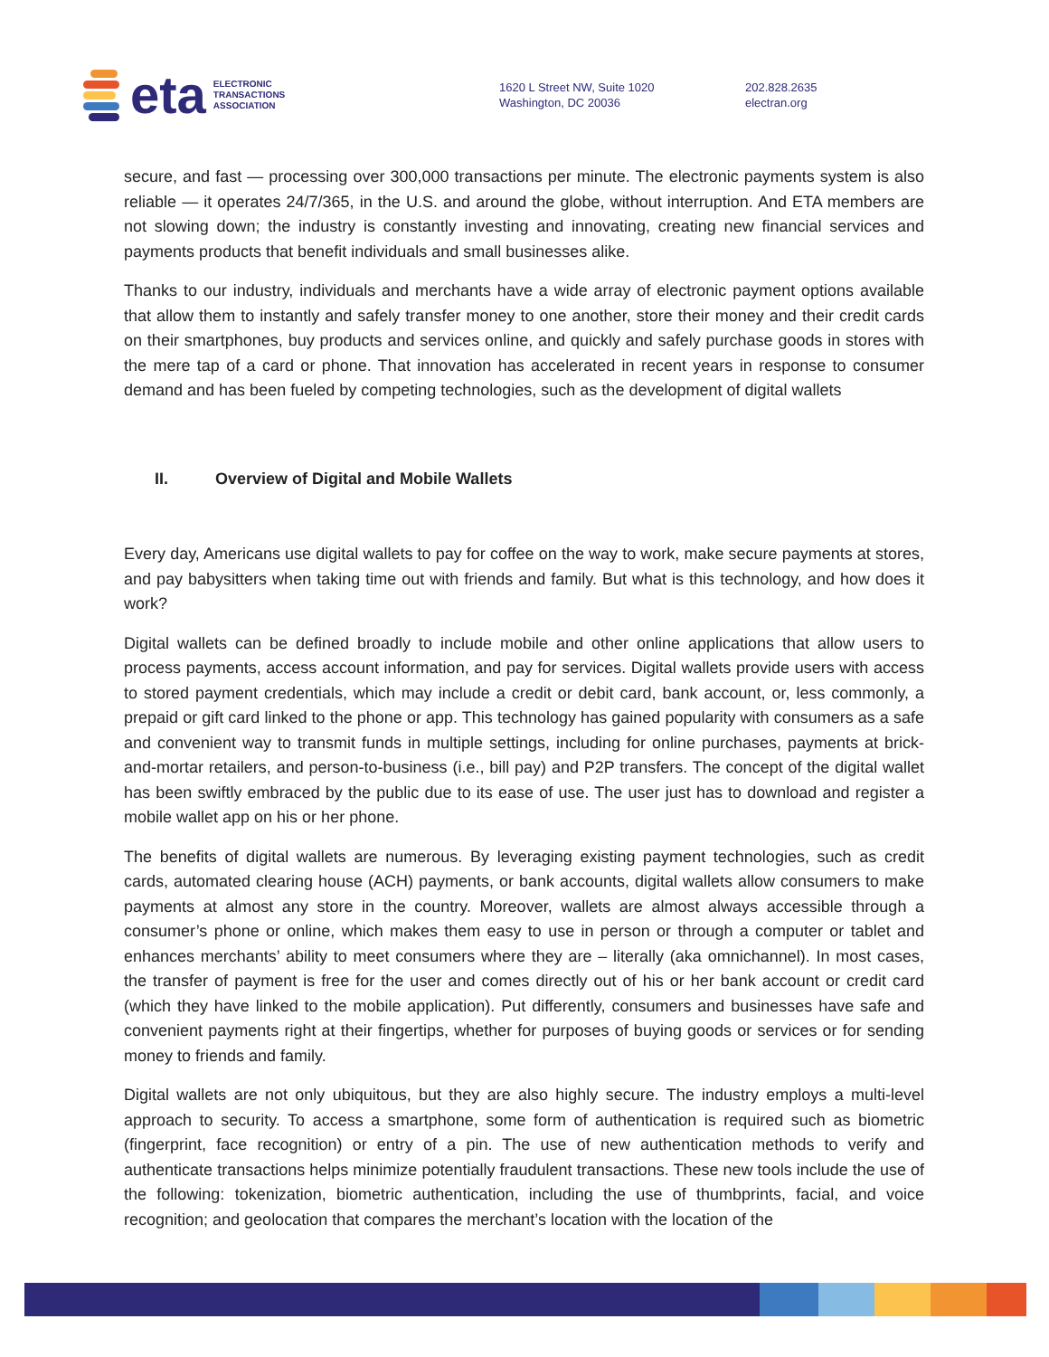eta
ELECTRONIC
TRANSACTIONS
ASSOCIATION
1620 L Street NW, Suite 1020
Washington, DC 20036
202.828.2635
electran.org
secure, and fast — processing over 300,000 transactions per minute. The electronic payments system is also reliable — it operates 24/7/365, in the U.S. and around the globe, without interruption. And ETA members are not slowing down; the industry is constantly investing and innovating, creating new financial services and payments products that benefit individuals and small businesses alike.
Thanks to our industry, individuals and merchants have a wide array of electronic payment options available that allow them to instantly and safely transfer money to one another, store their money and their credit cards on their smartphones, buy products and services online, and quickly and safely purchase goods in stores with the mere tap of a card or phone. That innovation has accelerated in recent years in response to consumer demand and has been fueled by competing technologies, such as the development of digital wallets
II. Overview of Digital and Mobile Wallets
Every day, Americans use digital wallets to pay for coffee on the way to work, make secure payments at stores, and pay babysitters when taking time out with friends and family. But what is this technology, and how does it work?
Digital wallets can be defined broadly to include mobile and other online applications that allow users to process payments, access account information, and pay for services. Digital wallets provide users with access to stored payment credentials, which may include a credit or debit card, bank account, or, less commonly, a prepaid or gift card linked to the phone or app. This technology has gained popularity with consumers as a safe and convenient way to transmit funds in multiple settings, including for online purchases, payments at brick-and-mortar retailers, and person-to-business (i.e., bill pay) and P2P transfers. The concept of the digital wallet has been swiftly embraced by the public due to its ease of use. The user just has to download and register a mobile wallet app on his or her phone.
The benefits of digital wallets are numerous. By leveraging existing payment technologies, such as credit cards, automated clearing house (ACH) payments, or bank accounts, digital wallets allow consumers to make payments at almost any store in the country. Moreover, wallets are almost always accessible through a consumer’s phone or online, which makes them easy to use in person or through a computer or tablet and enhances merchants’ ability to meet consumers where they are – literally (aka omnichannel). In most cases, the transfer of payment is free for the user and comes directly out of his or her bank account or credit card (which they have linked to the mobile application). Put differently, consumers and businesses have safe and convenient payments right at their fingertips, whether for purposes of buying goods or services or for sending money to friends and family.
Digital wallets are not only ubiquitous, but they are also highly secure. The industry employs a multi-level approach to security. To access a smartphone, some form of authentication is required such as biometric (fingerprint, face recognition) or entry of a pin. The use of new authentication methods to verify and authenticate transactions helps minimize potentially fraudulent transactions. These new tools include the use of the following: tokenization, biometric authentication, including the use of thumbprints, facial, and voice recognition; and geolocation that compares the merchant’s location with the location of the